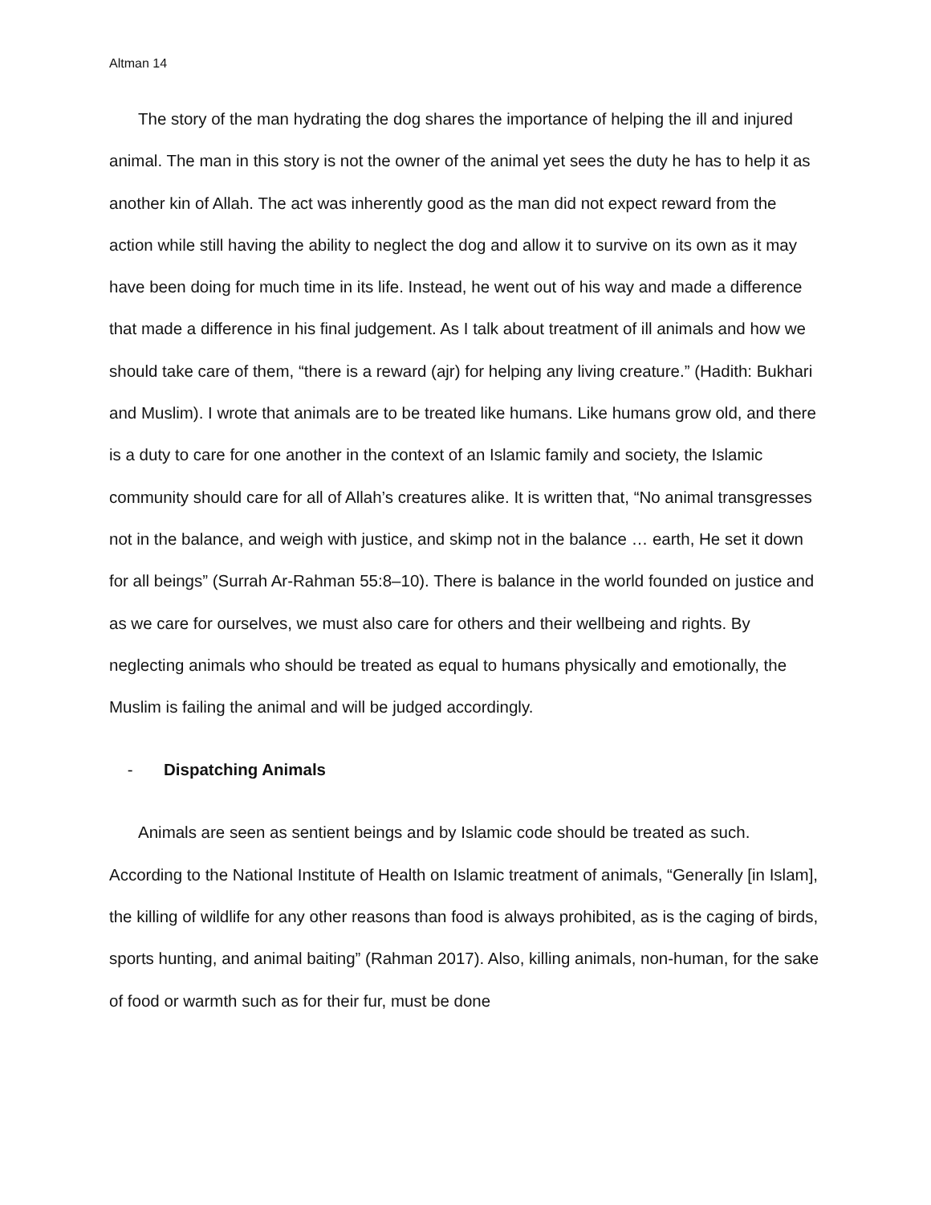Altman 14
The story of the man hydrating the dog shares the importance of helping the ill and injured animal. The man in this story is not the owner of the animal yet sees the duty he has to help it as another kin of Allah. The act was inherently good as the man did not expect reward from the action while still having the ability to neglect the dog and allow it to survive on its own as it may have been doing for much time in its life. Instead, he went out of his way and made a difference that made a difference in his final judgement. As I talk about treatment of ill animals and how we should take care of them, “there is a reward (ajr) for helping any living creature.” (Hadith: Bukhari and Muslim). I wrote that animals are to be treated like humans. Like humans grow old, and there is a duty to care for one another in the context of an Islamic family and society, the Islamic community should care for all of Allah’s creatures alike. It is written that, “No animal transgresses not in the balance, and weigh with justice, and skimp not in the balance … earth, He set it down for all beings” (Surrah Ar-Rahman 55:8–10). There is balance in the world founded on justice and as we care for ourselves, we must also care for others and their wellbeing and rights. By neglecting animals who should be treated as equal to humans physically and emotionally, the Muslim is failing the animal and will be judged accordingly.
- Dispatching Animals
Animals are seen as sentient beings and by Islamic code should be treated as such. According to the National Institute of Health on Islamic treatment of animals, “Generally [in Islam], the killing of wildlife for any other reasons than food is always prohibited, as is the caging of birds, sports hunting, and animal baiting” (Rahman 2017). Also, killing animals, non-human, for the sake of food or warmth such as for their fur, must be done